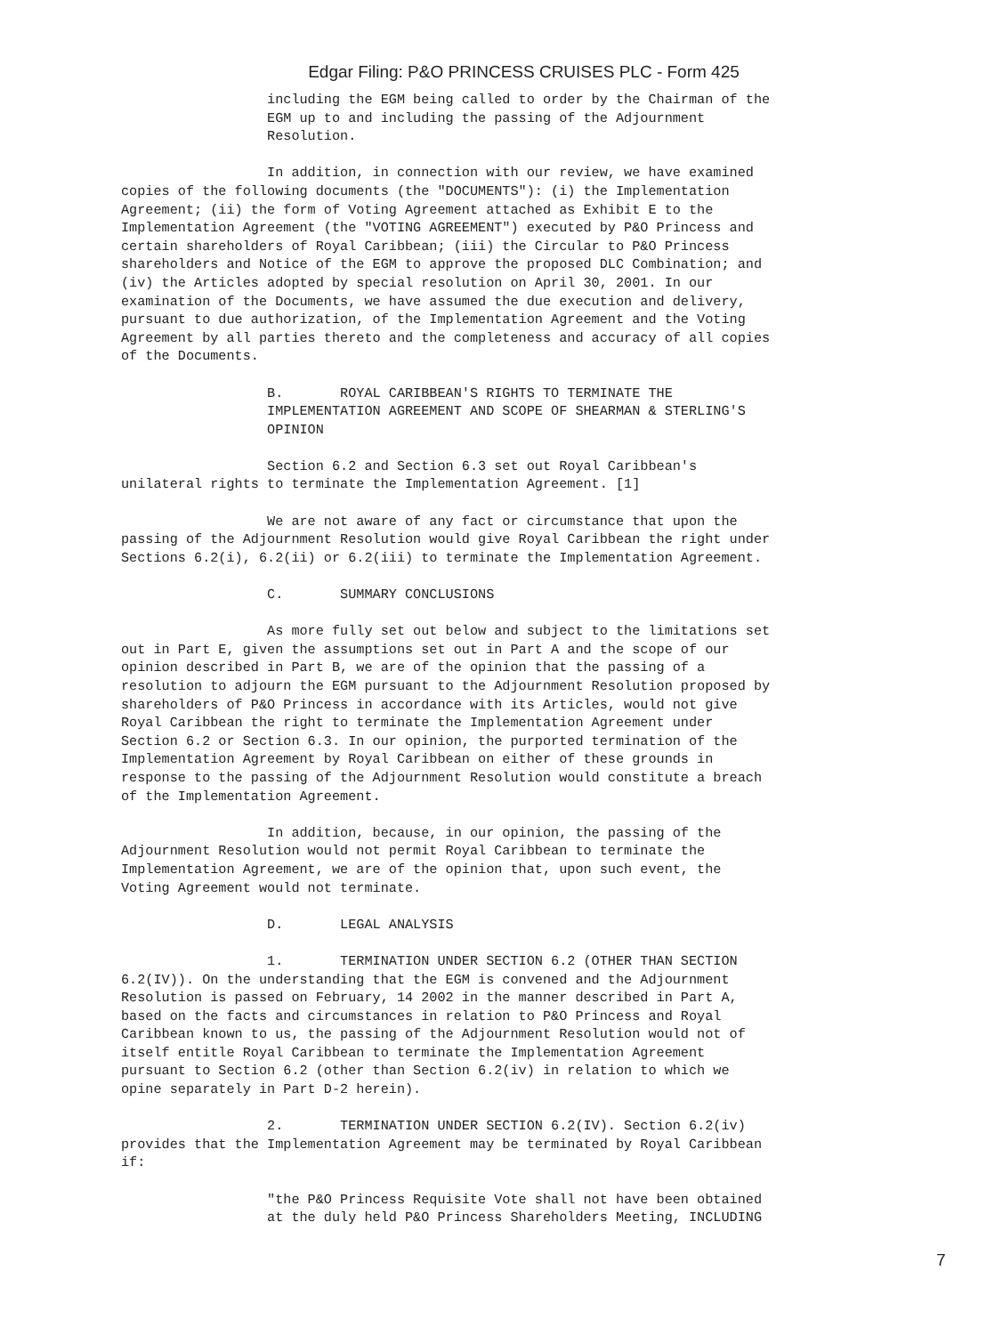Edgar Filing: P&O PRINCESS CRUISES PLC - Form 425
                  including the EGM being called to order by the Chairman of the
                  EGM up to and including the passing of the Adjournment
                  Resolution.

                  In addition, in connection with our review, we have examined
copies of the following documents (the "DOCUMENTS"): (i) the Implementation
Agreement; (ii) the form of Voting Agreement attached as Exhibit E to the
Implementation Agreement (the "VOTING AGREEMENT") executed by P&O Princess and
certain shareholders of Royal Caribbean; (iii) the Circular to P&O Princess
shareholders and Notice of the EGM to approve the proposed DLC Combination; and
(iv) the Articles adopted by special resolution on April 30, 2001. In our
examination of the Documents, we have assumed the due execution and delivery,
pursuant to due authorization, of the Implementation Agreement and the Voting
Agreement by all parties thereto and the completeness and accuracy of all copies
of the Documents.

                  B.       ROYAL CARIBBEAN'S RIGHTS TO TERMINATE THE
                  IMPLEMENTATION AGREEMENT AND SCOPE OF SHEARMAN & STERLING'S
                  OPINION

                  Section 6.2 and Section 6.3 set out Royal Caribbean's
unilateral rights to terminate the Implementation Agreement. [1]

                  We are not aware of any fact or circumstance that upon the
passing of the Adjournment Resolution would give Royal Caribbean the right under
Sections 6.2(i), 6.2(ii) or 6.2(iii) to terminate the Implementation Agreement.

                  C.       SUMMARY CONCLUSIONS

                  As more fully set out below and subject to the limitations set
out in Part E, given the assumptions set out in Part A and the scope of our
opinion described in Part B, we are of the opinion that the passing of a
resolution to adjourn the EGM pursuant to the Adjournment Resolution proposed by
shareholders of P&O Princess in accordance with its Articles, would not give
Royal Caribbean the right to terminate the Implementation Agreement under
Section 6.2 or Section 6.3. In our opinion, the purported termination of the
Implementation Agreement by Royal Caribbean on either of these grounds in
response to the passing of the Adjournment Resolution would constitute a breach
of the Implementation Agreement.

                  In addition, because, in our opinion, the passing of the
Adjournment Resolution would not permit Royal Caribbean to terminate the
Implementation Agreement, we are of the opinion that, upon such event, the
Voting Agreement would not terminate.

                  D.       LEGAL ANALYSIS

                  1.       TERMINATION UNDER SECTION 6.2 (OTHER THAN SECTION
6.2(IV)). On the understanding that the EGM is convened and the Adjournment
Resolution is passed on February, 14 2002 in the manner described in Part A,
based on the facts and circumstances in relation to P&O Princess and Royal
Caribbean known to us, the passing of the Adjournment Resolution would not of
itself entitle Royal Caribbean to terminate the Implementation Agreement
pursuant to Section 6.2 (other than Section 6.2(iv) in relation to which we
opine separately in Part D-2 herein).

                  2.       TERMINATION UNDER SECTION 6.2(IV). Section 6.2(iv)
provides that the Implementation Agreement may be terminated by Royal Caribbean
if:

                  "the P&O Princess Requisite Vote shall not have been obtained
                  at the duly held P&O Princess Shareholders Meeting, INCLUDING
7